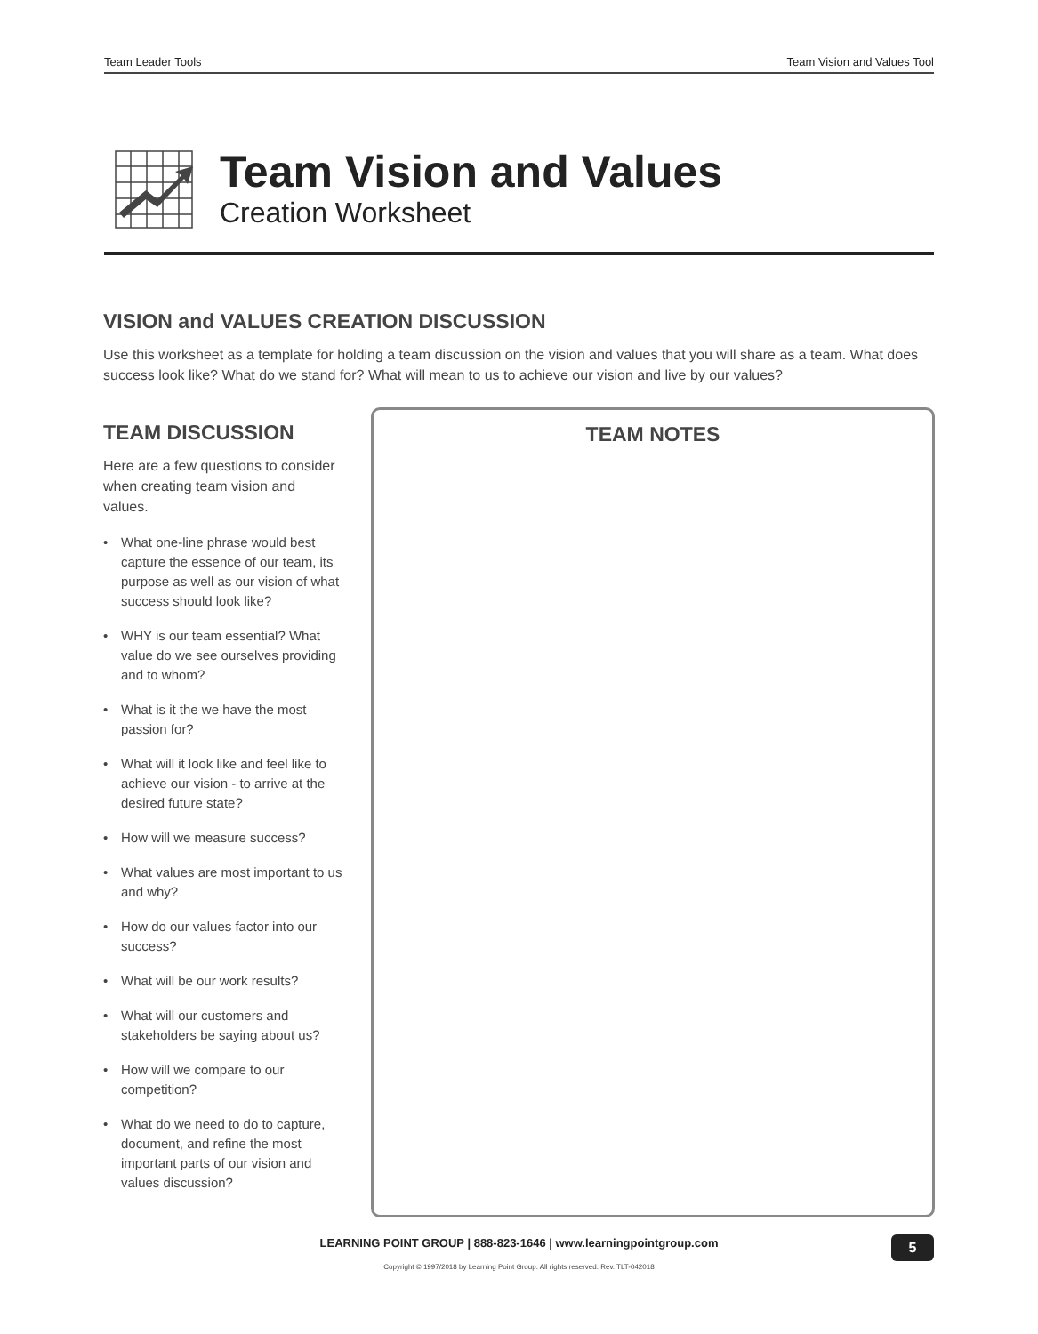Team Leader Tools Team Vision and Values Tool
Team Vision and Values
Creation Worksheet
VISION and VALUES CREATION DISCUSSION
Use this worksheet as a template for holding a team discussion on the vision and values that you will share as a team. What does success look like? What do we stand for? What will mean to us to achieve our vision and live by our values?
TEAM DISCUSSION
Here are a few questions to consider when creating team vision and values.
• What one-line phrase would best capture the essence of our team, its purpose as well as our vision of what success should look like?
• WHY is our team essential? What value do we see ourselves providing and to whom?
• What is it the we have the most passion for?
• What will it look like and feel like to achieve our vision - to arrive at the desired future state?
• How will we measure success?
• What values are most important to us and why?
• How do our values factor into our success?
• What will be our work results?
• What will our customers and stakeholders be saying about us?
• How will we compare to our competition?
• What do we need to do to capture, document, and refine the most important parts of our vision and values discussion?
TEAM NOTES
LEARNING POINT GROUP | 888-823-1646 | www.learningpointgroup.com
Copyright © 1997/2018 by Learning Point Group. All rights reserved. Rev. TLT-042018
5